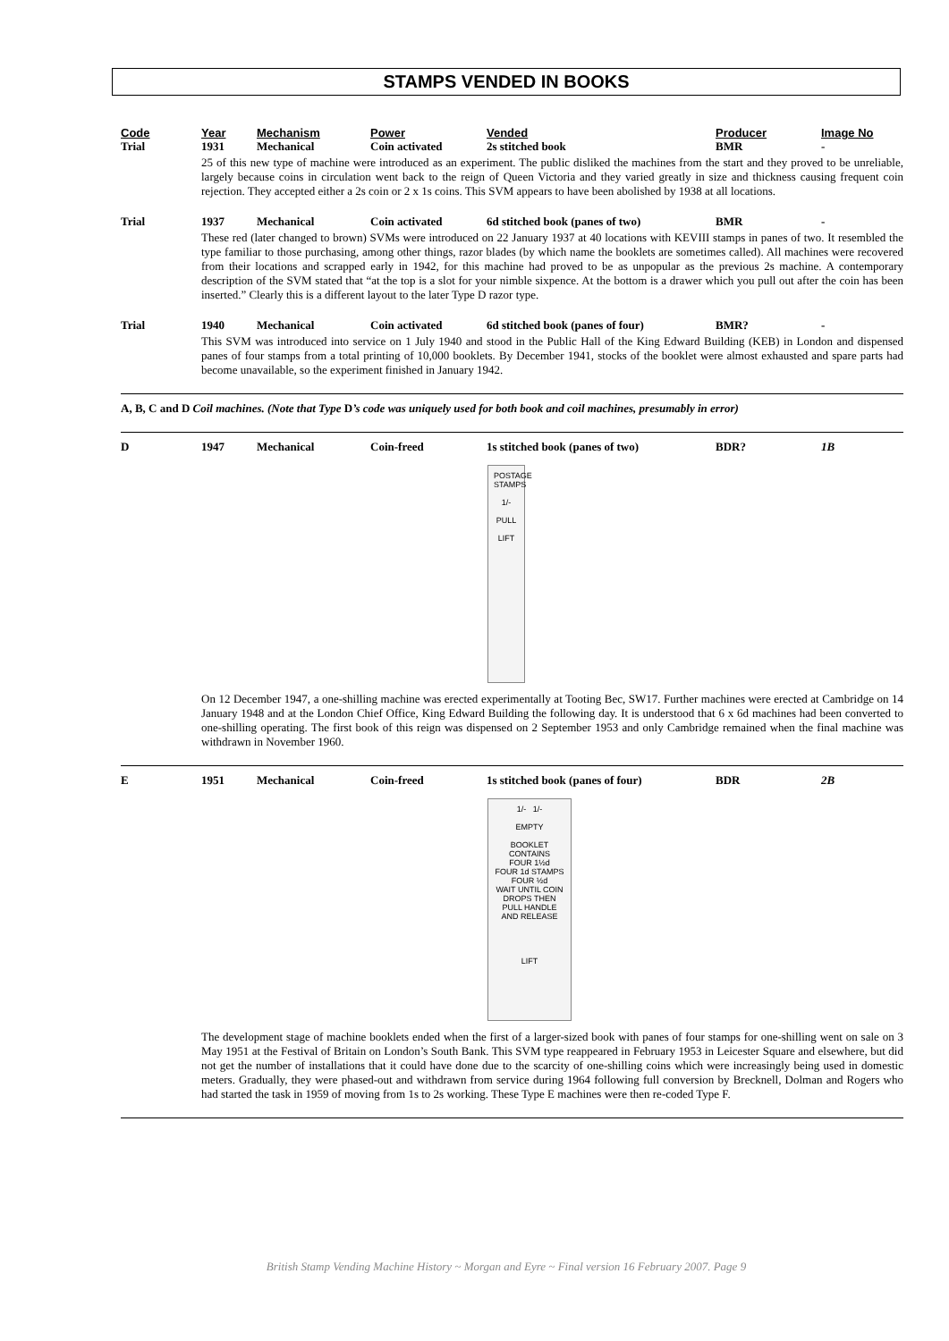STAMPS VENDED IN BOOKS
| Code | Year | Mechanism | Power | Vended | Producer | Image No |
| --- | --- | --- | --- | --- | --- | --- |
| Trial | 1931 | Mechanical | Coin activated | 2s stitched book | BMR | - |
| | 25 of this new type of machine were introduced as an experiment. The public disliked the machines from the start and they proved to be unreliable, largely because coins in circulation went back to the reign of Queen Victoria and they varied greatly in size and thickness causing frequent coin rejection. They accepted either a 2s coin or 2 x 1s coins. This SVM appears to have been abolished by 1938 at all locations. | | | | | |
| Trial | 1937 | Mechanical | Coin activated | 6d stitched book (panes of two) | BMR | - |
| | These red (later changed to brown) SVMs were introduced on 22 January 1937 at 40 locations with KEVIII stamps in panes of two. It resembled the type familiar to those purchasing, among other things, razor blades (by which name the booklets are sometimes called). All machines were recovered from their locations and scrapped early in 1942, for this machine had proved to be as unpopular as the previous 2s machine. A contemporary description of the SVM stated that “at the top is a slot for your nimble sixpence. At the bottom is a drawer which you pull out after the coin has been inserted.” Clearly this is a different layout to the later Type D razor type. | | | | | |
| Trial | 1940 | Mechanical | Coin activated | 6d stitched book (panes of four) | BMR? | - |
| | This SVM was introduced into service on 1 July 1940 and stood in the Public Hall of the King Edward Building (KEB) in London and dispensed panes of four stamps from a total printing of 10,000 booklets. By December 1941, stocks of the booklet were almost exhausted and spare parts had become unavailable, so the experiment finished in January 1942. | | | | | |
| A, B, C and D Coil machines. (Note that Type D ’s code was uniquely used for both book and coil machines, presumably in error) | | | | | | |
| D | 1947 | Mechanical | Coin-freed | 1s stitched book (panes of two) | BDR? | 1B |
| | POSTAGE STAMPS 1/- PULL LIFT On 12 December 1947, a one-shilling machine was erected experimentally at Tooting Bec, SW17. Further machines were erected at Cambridge on 14 January 1948 and at the London Chief Office, King Edward Building the following day. It is understood that 6 x 6d machines had been converted to one-shilling operating. The first book of this reign was dispensed on 2 September 1953 and only Cambridge remained when the final machine was withdrawn in November 1960. | | | | | |
| E | 1951 | Mechanical | Coin-freed | 1s stitched book (panes of four) | BDR | 2B |
| | 1/- 1/- EMPTY BOOKLET CONTAINS FOUR 1½d FOUR 1d STAMPS FOUR ½d WAIT UNTIL COIN DROPS THEN PULL HANDLE AND RELEASE LIFT The development stage of machine booklets ended when the first of a larger-sized book with panes of four stamps for one-shilling went on sale on 3 May 1951 at the Festival of Britain on London’s South Bank. This SVM type reappeared in February 1953 in Leicester Square and elsewhere, but did not get the number of installations that it could have done due to the scarcity of one-shilling coins which were increasingly being used in domestic meters. Gradually, they were phased-out and withdrawn from service during 1964 following full conversion by Brecknell, Dolman and Rogers who had started the task in 1959 of moving from 1s to 2s working. These Type E machines were then re-coded Type F. | | | | | |
British Stamp Vending Machine History ~ Morgan and Eyre ~ Final version 16 February 2007. Page 9